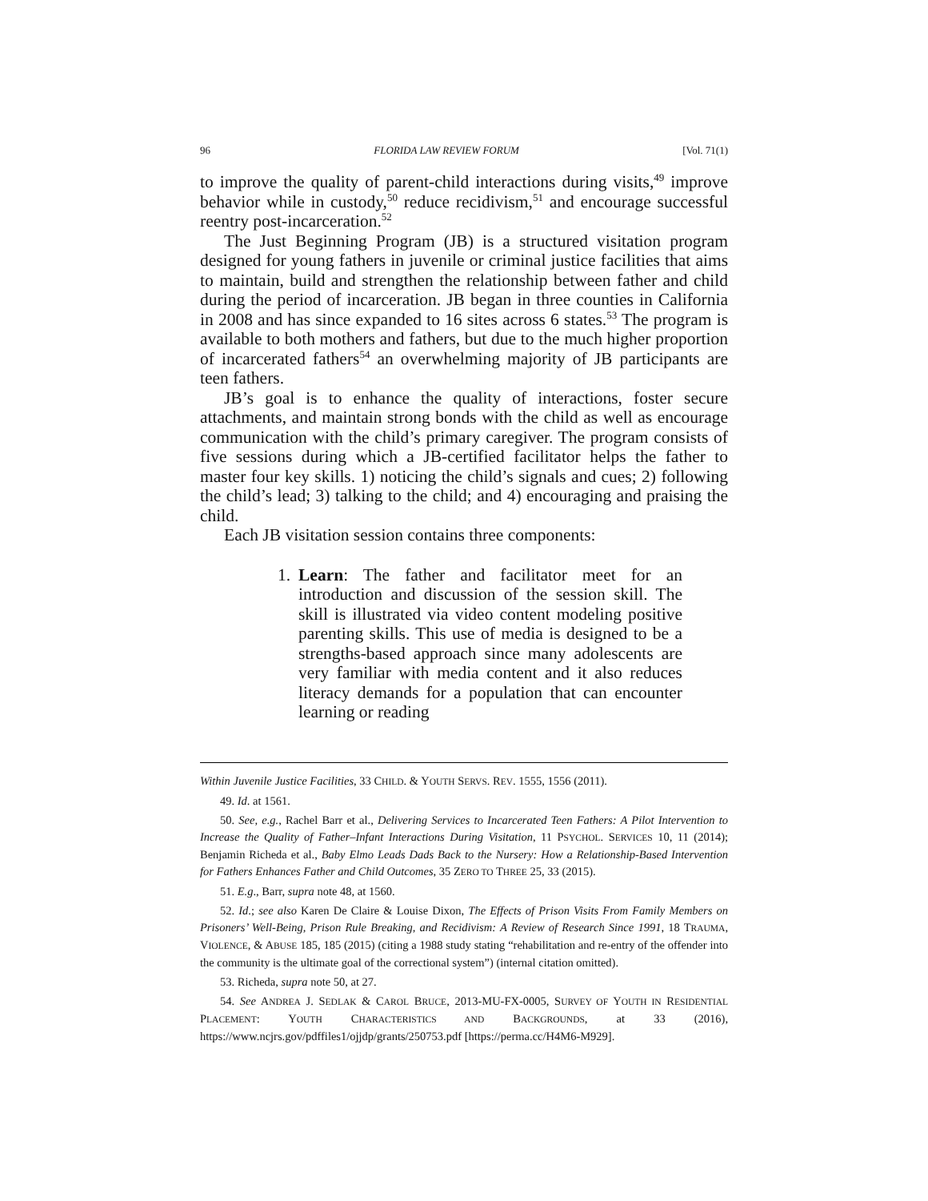96 FLORIDA LAW REVIEW FORUM [Vol. 71(1)
to improve the quality of parent-child interactions during visits,<sup>49</sup> improve behavior while in custody,<sup>50</sup> reduce recidivism,<sup>51</sup> and encourage successful reentry post-incarceration.<sup>52</sup>
The Just Beginning Program (JB) is a structured visitation program designed for young fathers in juvenile or criminal justice facilities that aims to maintain, build and strengthen the relationship between father and child during the period of incarceration. JB began in three counties in California in 2008 and has since expanded to 16 sites across 6 states.<sup>53</sup> The program is available to both mothers and fathers, but due to the much higher proportion of incarcerated fathers<sup>54</sup> an overwhelming majority of JB participants are teen fathers.
JB’s goal is to enhance the quality of interactions, foster secure attachments, and maintain strong bonds with the child as well as encourage communication with the child’s primary caregiver. The program consists of five sessions during which a JB-certified facilitator helps the father to master four key skills. 1) noticing the child’s signals and cues; 2) following the child’s lead; 3) talking to the child; and 4) encouraging and praising the child.
Each JB visitation session contains three components:
1. Learn: The father and facilitator meet for an introduction and discussion of the session skill. The skill is illustrated via video content modeling positive parenting skills. This use of media is designed to be a strengths-based approach since many adolescents are very familiar with media content and it also reduces literacy demands for a population that can encounter learning or reading
Within Juvenile Justice Facilities, 33 CHILD. & YOUTH SERVS. REV. 1555, 1556 (2011).
49. Id. at 1561.
50. See, e.g., Rachel Barr et al., Delivering Services to Incarcerated Teen Fathers: A Pilot Intervention to Increase the Quality of Father–Infant Interactions During Visitation, 11 PSYCHOL. SERVICES 10, 11 (2014); Benjamin Richeda et al., Baby Elmo Leads Dads Back to the Nursery: How a Relationship-Based Intervention for Fathers Enhances Father and Child Outcomes, 35 ZERO TO THREE 25, 33 (2015).
51. E.g., Barr, supra note 48, at 1560.
52. Id.; see also Karen De Claire & Louise Dixon, The Effects of Prison Visits From Family Members on Prisoners’ Well-Being, Prison Rule Breaking, and Recidivism: A Review of Research Since 1991, 18 TRAUMA, VIOLENCE, & ABUSE 185, 185 (2015) (citing a 1988 study stating “rehabilitation and re-entry of the offender into the community is the ultimate goal of the correctional system”) (internal citation omitted).
53. Richeda, supra note 50, at 27.
54. See ANDREA J. SEDLAK & CAROL BRUCE, 2013-MU-FX-0005, SURVEY OF YOUTH IN RESIDENTIAL PLACEMENT: YOUTH CHARACTERISTICS AND BACKGROUNDS, at 33 (2016), https://www.ncjrs.gov/pdffiles1/ojjdp/grants/250753.pdf [https://perma.cc/H4M6-M929].